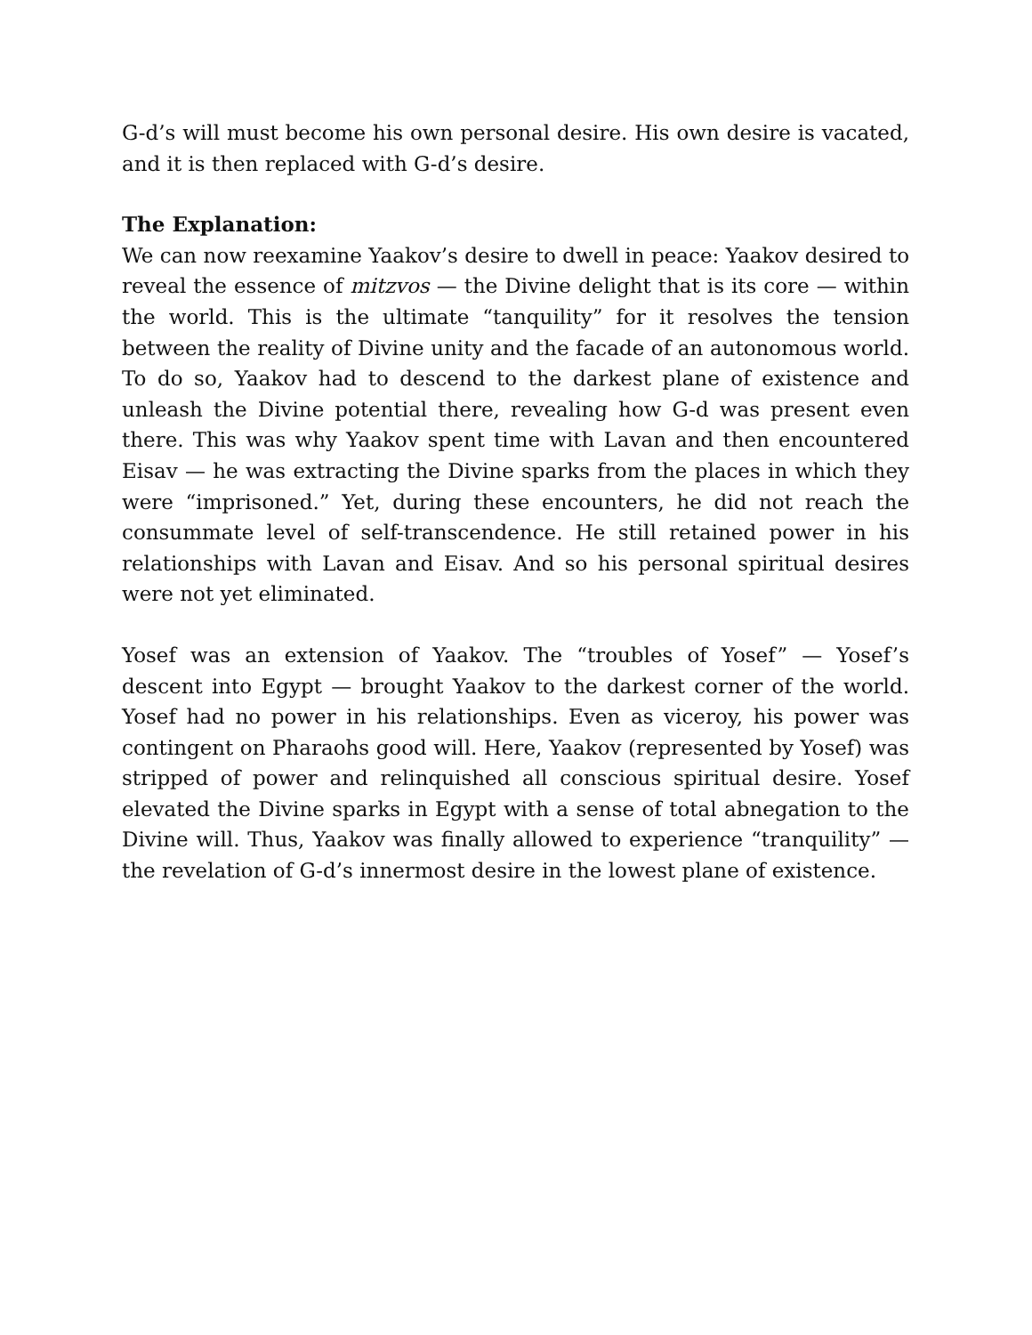G-d’s will must become his own personal desire. His own desire is vacated, and it is then replaced with G-d’s desire.
The Explanation:
We can now reexamine Yaakov’s desire to dwell in peace: Yaakov desired to reveal the essence of mitzvos — the Divine delight that is its core — within the world. This is the ultimate “tanquility” for it resolves the tension between the reality of Divine unity and the facade of an autonomous world. To do so, Yaakov had to descend to the darkest plane of existence and unleash the Divine potential there, revealing how G-d was present even there. This was why Yaakov spent time with Lavan and then encountered Eisav — he was extracting the Divine sparks from the places in which they were “imprisoned.” Yet, during these encounters, he did not reach the consummate level of self-transcendence. He still retained power in his relationships with Lavan and Eisav. And so his personal spiritual desires were not yet eliminated.
Yosef was an extension of Yaakov. The “troubles of Yosef” — Yosef’s descent into Egypt — brought Yaakov to the darkest corner of the world. Yosef had no power in his relationships. Even as viceroy, his power was contingent on Pharaohs good will. Here, Yaakov (represented by Yosef) was stripped of power and relinquished all conscious spiritual desire. Yosef elevated the Divine sparks in Egypt with a sense of total abnegation to the Divine will. Thus, Yaakov was finally allowed to experience “tranquility” — the revelation of G-d’s innermost desire in the lowest plane of existence.